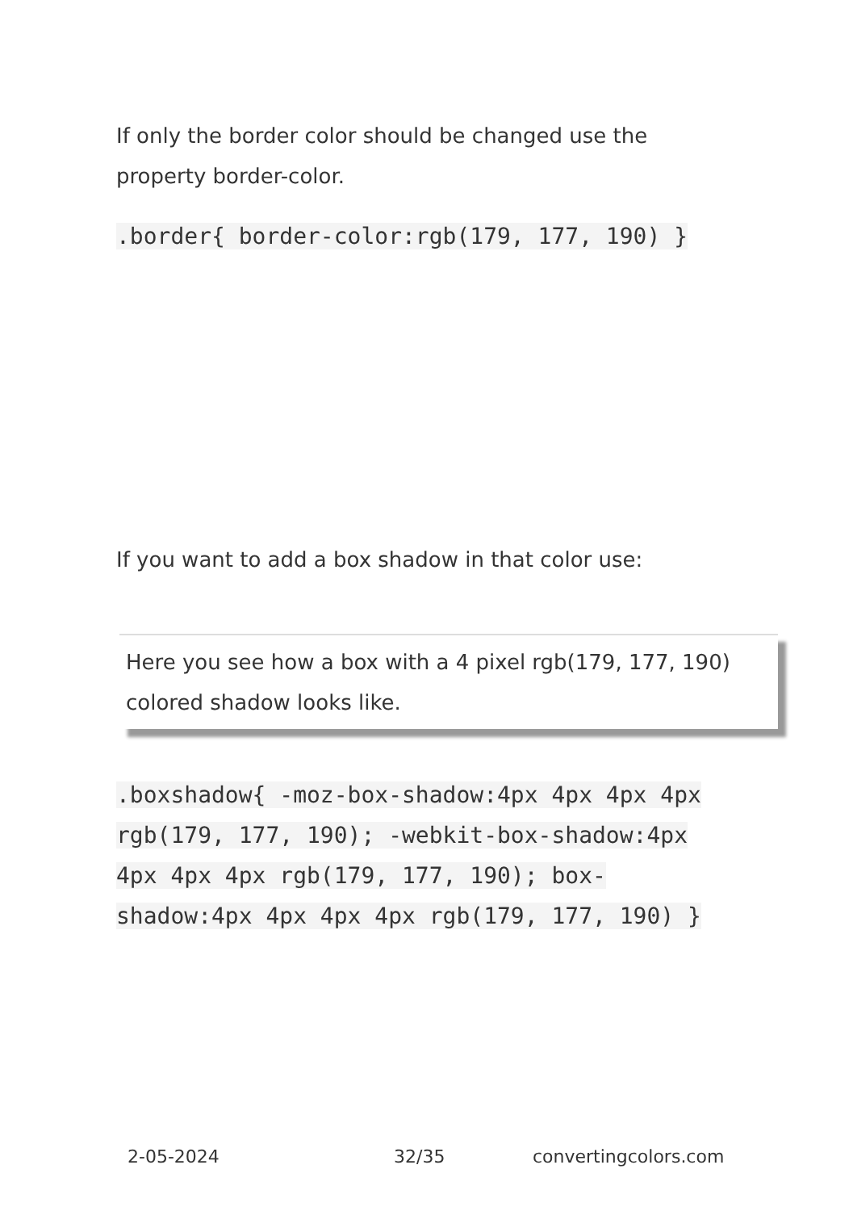If only the border color should be changed use the property border-color.
.border{ border-color:rgb(179, 177, 190) }
If you want to add a box shadow in that color use:
Here you see how a box with a 4 pixel rgb(179, 177, 190) colored shadow looks like.
.boxshadow{ -moz-box-shadow:4px 4px 4px 4px rgb(179, 177, 190); -webkit-box-shadow:4px 4px 4px 4px rgb(179, 177, 190); box-shadow:4px 4px 4px 4px rgb(179, 177, 190) }
2-05-2024 32/35 convertingcolors.com